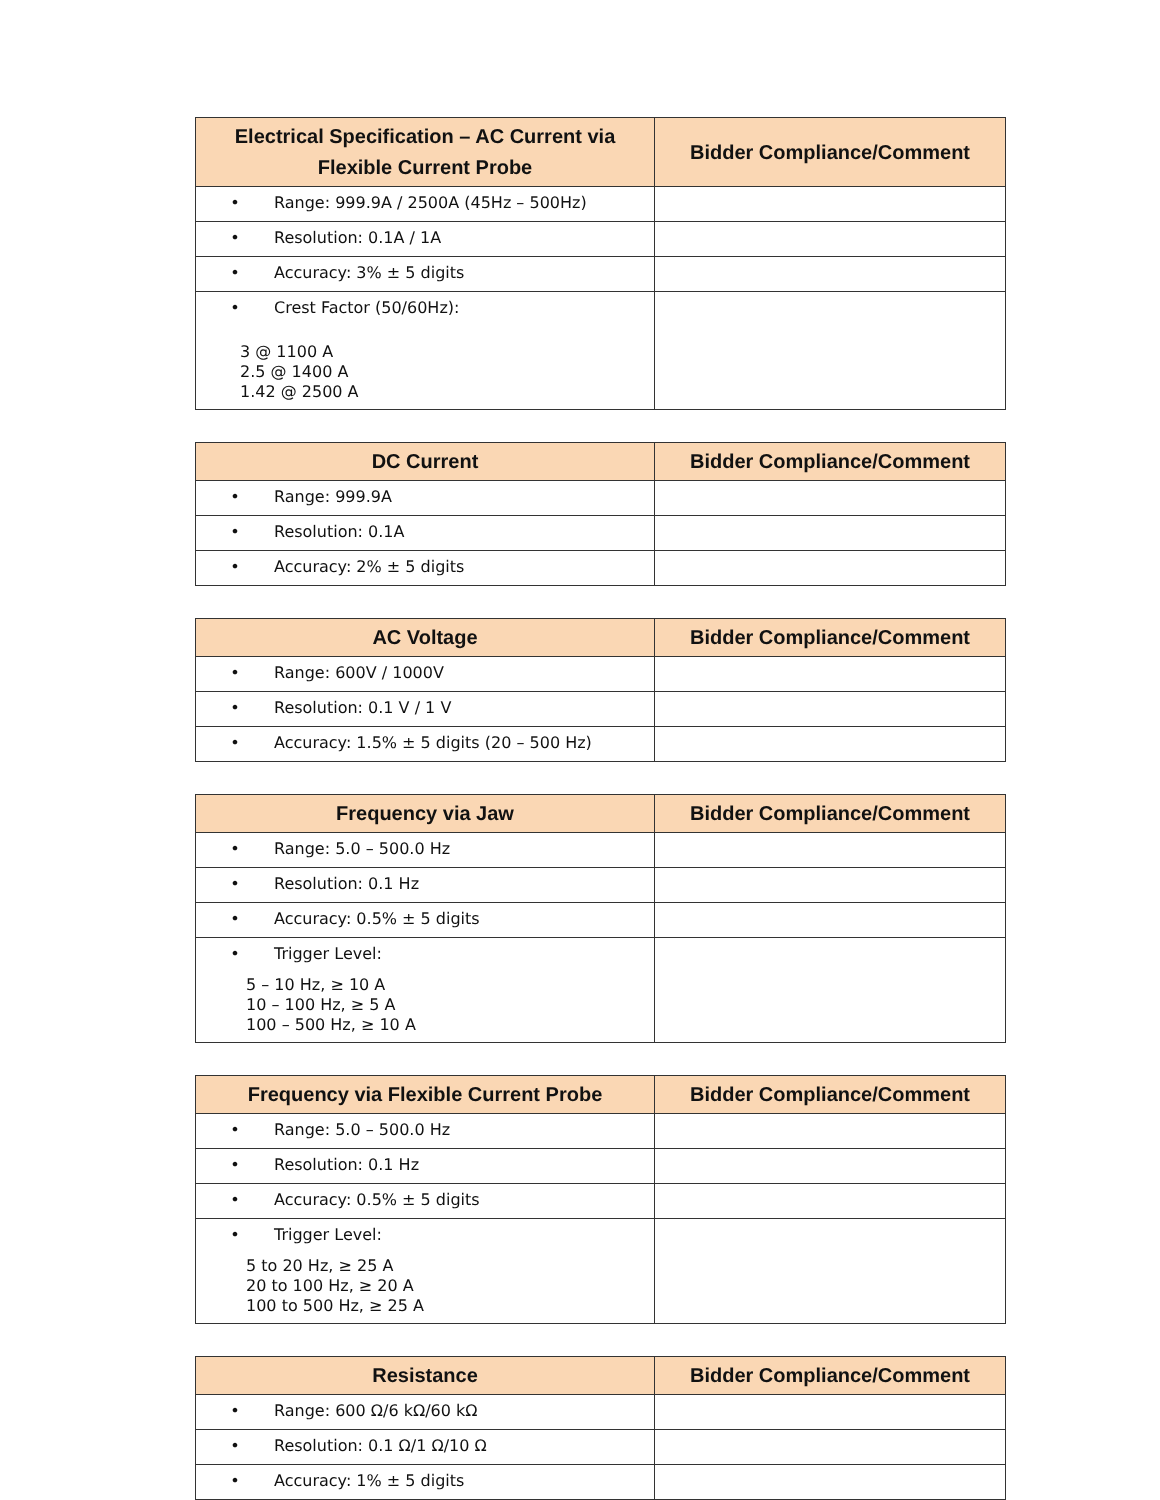| Electrical Specification – AC Current via Flexible Current Probe | Bidder Compliance/Comment |
| --- | --- |
| • Range: 999.9A / 2500A (45Hz – 500Hz) | |
| • Resolution: 0.1A / 1A | |
| • Accuracy: 3% ± 5 digits | |
| • Crest Factor (50/60Hz): 3 @ 1100 A 2.5 @ 1400 A 1.42 @ 2500 A | |
| DC Current | Bidder Compliance/Comment |
| --- | --- |
| • Range: 999.9A | |
| • Resolution: 0.1A | |
| • Accuracy: 2% ± 5 digits | |
| AC Voltage | Bidder Compliance/Comment |
| --- | --- |
| • Range: 600V / 1000V | |
| • Resolution: 0.1 V / 1 V | |
| • Accuracy: 1.5% ± 5 digits (20 – 500 Hz) | |
| Frequency via Jaw | Bidder Compliance/Comment |
| --- | --- |
| • Range: 5.0 – 500.0 Hz | |
| • Resolution: 0.1 Hz | |
| • Accuracy: 0.5% ± 5 digits | |
| • Trigger Level: 5 – 10 Hz, ≥ 10 A 10 – 100 Hz, ≥ 5 A 100 – 500 Hz, ≥ 10 A | |
| Frequency via Flexible Current Probe | Bidder Compliance/Comment |
| --- | --- |
| • Range: 5.0 – 500.0 Hz | |
| • Resolution: 0.1 Hz | |
| • Accuracy: 0.5% ± 5 digits | |
| • Trigger Level: 5 to 20 Hz, ≥ 25 A 20 to 100 Hz, ≥ 20 A 100 to 500 Hz, ≥ 25 A | |
| Resistance | Bidder Compliance/Comment |
| --- | --- |
| • Range: 600 Ω/6 kΩ/60 kΩ | |
| • Resolution: 0.1 Ω/1 Ω/10 Ω | |
| • Accuracy: 1% ± 5 digits | |